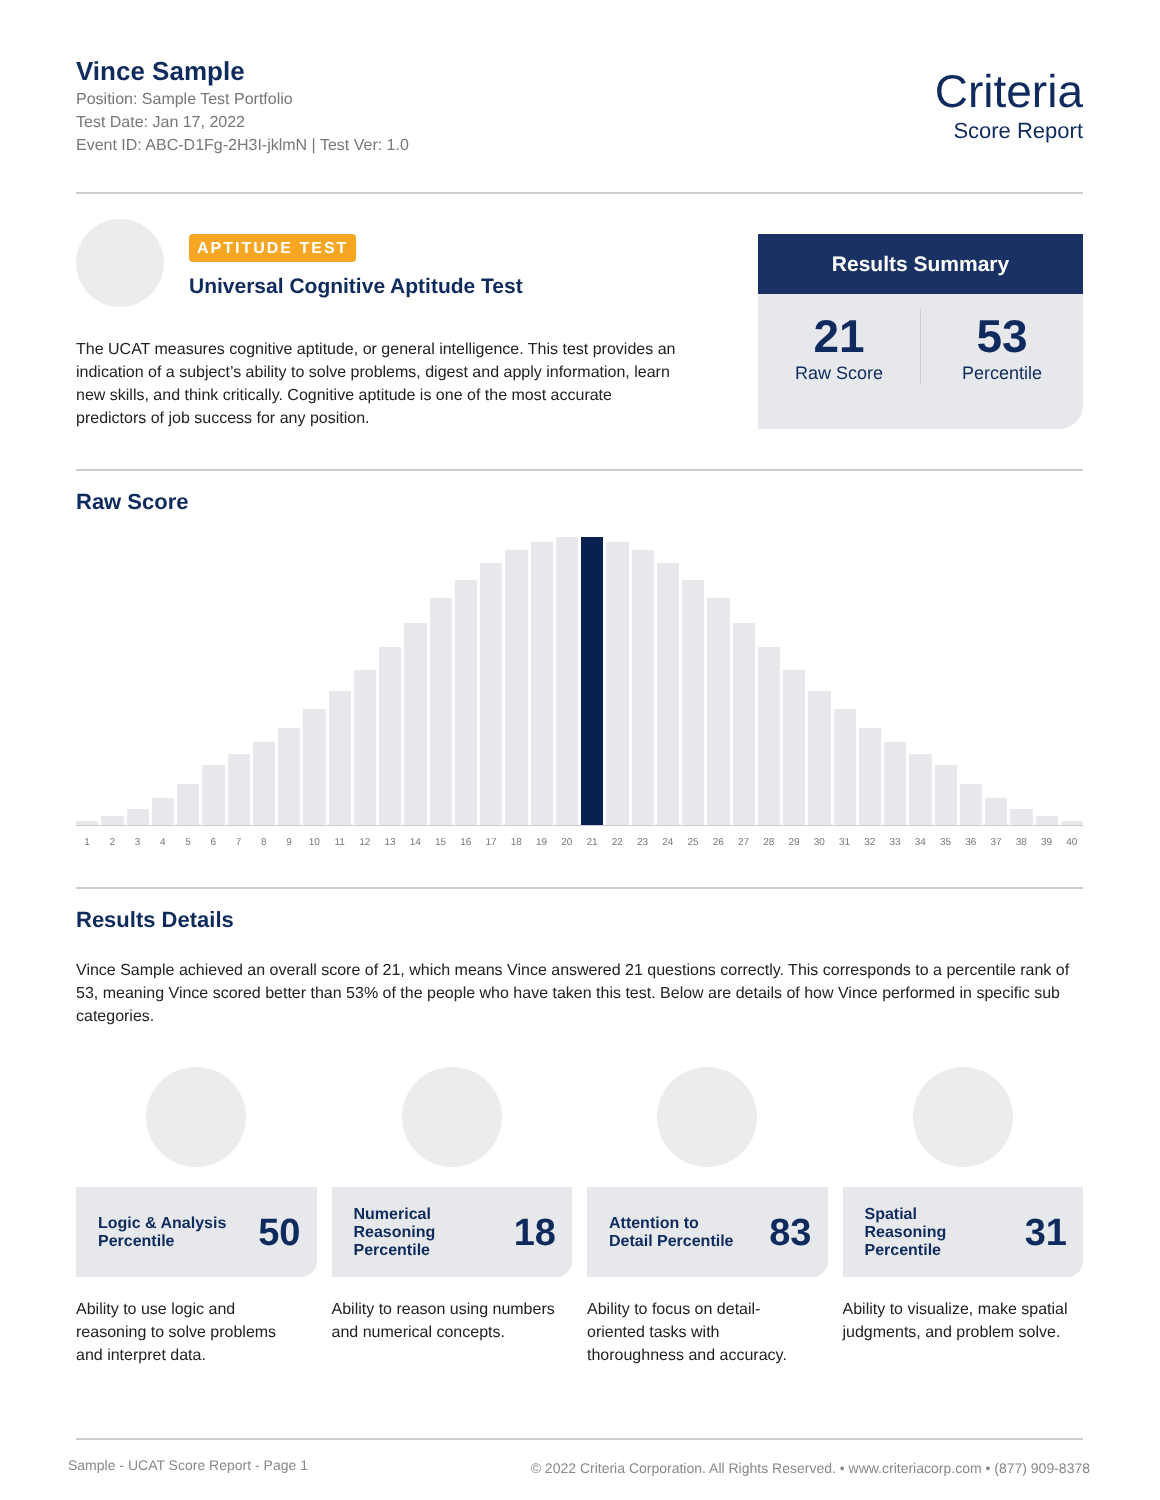Vince Sample
Position: Sample Test Portfolio
Test Date: Jan 17, 2022
Event ID: ABC-D1Fg-2H3I-jklmN | Test Ver: 1.0
Criteria
Score Report
APTITUDE TEST
Universal Cognitive Aptitude Test
The UCAT measures cognitive aptitude, or general intelligence. This test provides an indication of a subject’s ability to solve problems, digest and apply information, learn new skills, and think critically. Cognitive aptitude is one of the most accurate predictors of job success for any position.
Results Summary
21
Raw Score
53
Percentile
Raw Score
1 2 3 4 5 6 7 8 9 10 11 12 13 14 15 16 17 18 19 20 21 22 23 24 25 26 27 28 29 30 31 32 33 34 35 36 37 38 39 40
Results Details
Vince Sample achieved an overall score of 21, which means Vince answered 21 questions correctly. This corresponds to a percentile rank of 53, meaning Vince scored better than 53% of the people who have taken this test. Below are details of how Vince performed in specific sub categories.
Logic & Analysis
Percentile 50
Ability to use logic and reasoning to solve problems and interpret data.
Numerical
Reasoning
Percentile 18
Ability to reason using numbers and numerical concepts.
Attention to
Detail Percentile 83
Ability to focus on detail-oriented tasks with thoroughness and accuracy.
Spatial
Reasoning
Percentile 31
Ability to visualize, make spatial judgments, and problem solve.
Sample - UCAT Score Report - Page 1 © 2022 Criteria Corporation. All Rights Reserved. • www.criteriacorp.com • (877) 909-8378